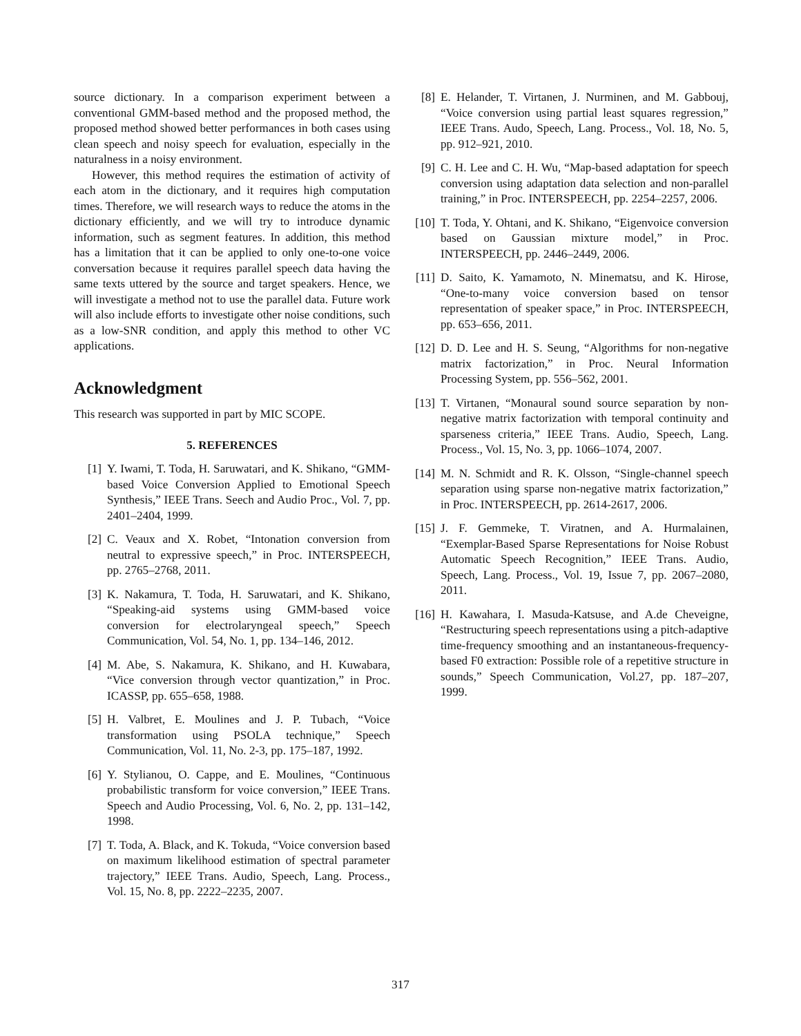source dictionary. In a comparison experiment between a conventional GMM-based method and the proposed method, the proposed method showed better performances in both cases using clean speech and noisy speech for evaluation, especially in the naturalness in a noisy environment.
However, this method requires the estimation of activity of each atom in the dictionary, and it requires high computation times. Therefore, we will research ways to reduce the atoms in the dictionary efficiently, and we will try to introduce dynamic information, such as segment features. In addition, this method has a limitation that it can be applied to only one-to-one voice conversation because it requires parallel speech data having the same texts uttered by the source and target speakers. Hence, we will investigate a method not to use the parallel data. Future work will also include efforts to investigate other noise conditions, such as a low-SNR condition, and apply this method to other VC applications.
Acknowledgment
This research was supported in part by MIC SCOPE.
5. REFERENCES
[1] Y. Iwami, T. Toda, H. Saruwatari, and K. Shikano, “GMM-based Voice Conversion Applied to Emotional Speech Synthesis,” IEEE Trans. Seech and Audio Proc., Vol. 7, pp. 2401–2404, 1999.
[2] C. Veaux and X. Robet, “Intonation conversion from neutral to expressive speech,” in Proc. INTERSPEECH, pp. 2765–2768, 2011.
[3] K. Nakamura, T. Toda, H. Saruwatari, and K. Shikano, “Speaking-aid systems using GMM-based voice conversion for electrolaryngeal speech,” Speech Communication, Vol. 54, No. 1, pp. 134–146, 2012.
[4] M. Abe, S. Nakamura, K. Shikano, and H. Kuwabara, “Vice conversion through vector quantization,” in Proc. ICASSP, pp. 655–658, 1988.
[5] H. Valbret, E. Moulines and J. P. Tubach, “Voice transformation using PSOLA technique,” Speech Communication, Vol. 11, No. 2-3, pp. 175–187, 1992.
[6] Y. Stylianou, O. Cappe, and E. Moulines, “Continuous probabilistic transform for voice conversion,” IEEE Trans. Speech and Audio Processing, Vol. 6, No. 2, pp. 131–142, 1998.
[7] T. Toda, A. Black, and K. Tokuda, “Voice conversion based on maximum likelihood estimation of spectral parameter trajectory,” IEEE Trans. Audio, Speech, Lang. Process., Vol. 15, No. 8, pp. 2222–2235, 2007.
[8] E. Helander, T. Virtanen, J. Nurminen, and M. Gabbouj, “Voice conversion using partial least squares regression,” IEEE Trans. Audo, Speech, Lang. Process., Vol. 18, No. 5, pp. 912–921, 2010.
[9] C. H. Lee and C. H. Wu, “Map-based adaptation for speech conversion using adaptation data selection and non-parallel training,” in Proc. INTERSPEECH, pp. 2254–2257, 2006.
[10] T. Toda, Y. Ohtani, and K. Shikano, “Eigenvoice conversion based on Gaussian mixture model,” in Proc. INTERSPEECH, pp. 2446–2449, 2006.
[11] D. Saito, K. Yamamoto, N. Minematsu, and K. Hirose, “One-to-many voice conversion based on tensor representation of speaker space,” in Proc. INTERSPEECH, pp. 653–656, 2011.
[12] D. D. Lee and H. S. Seung, “Algorithms for non-negative matrix factorization,” in Proc. Neural Information Processing System, pp. 556–562, 2001.
[13] T. Virtanen, “Monaural sound source separation by non-negative matrix factorization with temporal continuity and sparseness criteria,” IEEE Trans. Audio, Speech, Lang. Process., Vol. 15, No. 3, pp. 1066–1074, 2007.
[14] M. N. Schmidt and R. K. Olsson, “Single-channel speech separation using sparse non-negative matrix factorization,” in Proc. INTERSPEECH, pp. 2614-2617, 2006.
[15] J. F. Gemmeke, T. Viratnen, and A. Hurmalainen, “Exemplar-Based Sparse Representations for Noise Robust Automatic Speech Recognition,” IEEE Trans. Audio, Speech, Lang. Process., Vol. 19, Issue 7, pp. 2067–2080, 2011.
[16] H. Kawahara, I. Masuda-Katsuse, and A.de Cheveigne, “Restructuring speech representations using a pitch-adaptive time-frequency smoothing and an instantaneous-frequency-based F0 extraction: Possible role of a repetitive structure in sounds,” Speech Communication, Vol.27, pp. 187–207, 1999.
317